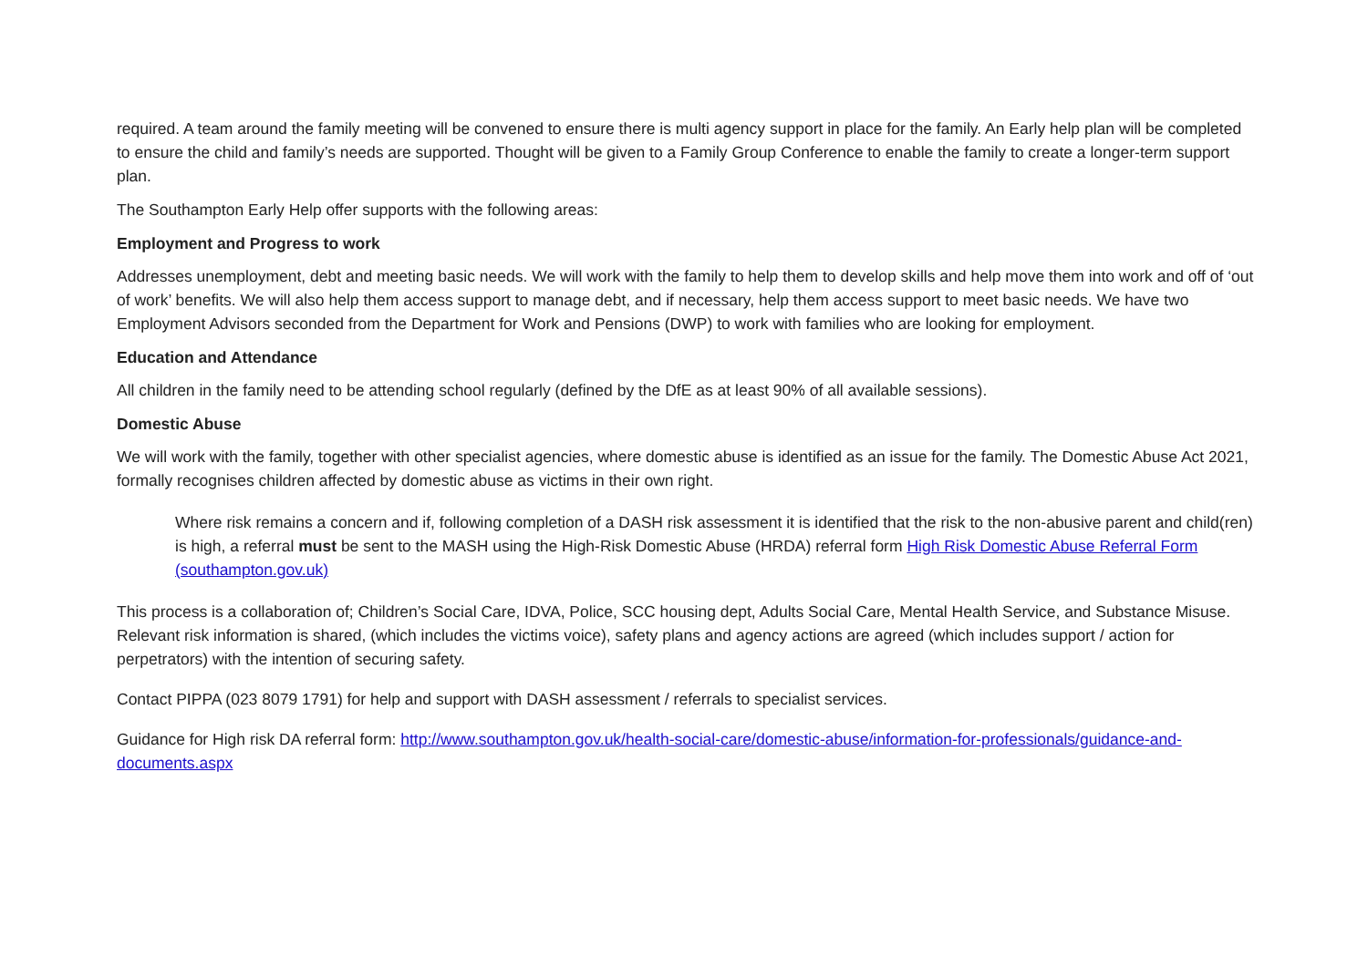required. A team around the family meeting will be convened to ensure there is multi agency support in place for the family. An Early help plan will be completed to ensure the child and family’s needs are supported. Thought will be given to a Family Group Conference to enable the family to create a longer-term support plan.
The Southampton Early Help offer supports with the following areas:
Employment and Progress to work
Addresses unemployment, debt and meeting basic needs. We will work with the family to help them to develop skills and help move them into work and off of ‘out of work’ benefits. We will also help them access support to manage debt, and if necessary, help them access support to meet basic needs. We have two Employment Advisors seconded from the Department for Work and Pensions (DWP) to work with families who are looking for employment.
Education and Attendance
All children in the family need to be attending school regularly (defined by the DfE as at least 90% of all available sessions).
Domestic Abuse
We will work with the family, together with other specialist agencies, where domestic abuse is identified as an issue for the family. The Domestic Abuse Act 2021, formally recognises children affected by domestic abuse as victims in their own right.
Where risk remains a concern and if, following completion of a DASH risk assessment it is identified that the risk to the non-abusive parent and child(ren) is high, a referral must be sent to the MASH using the High-Risk Domestic Abuse (HRDA) referral form High Risk Domestic Abuse Referral Form (southampton.gov.uk)
This process is a collaboration of; Children’s Social Care, IDVA, Police, SCC housing dept, Adults Social Care, Mental Health Service, and Substance Misuse. Relevant risk information is shared, (which includes the victims voice), safety plans and agency actions are agreed (which includes support / action for perpetrators) with the intention of securing safety.
Contact PIPPA (023 8079 1791) for help and support with DASH assessment / referrals to specialist services.
Guidance for High risk DA referral form: http://www.southampton.gov.uk/health-social-care/domestic-abuse/information-for-professionals/guidance-and-documents.aspx